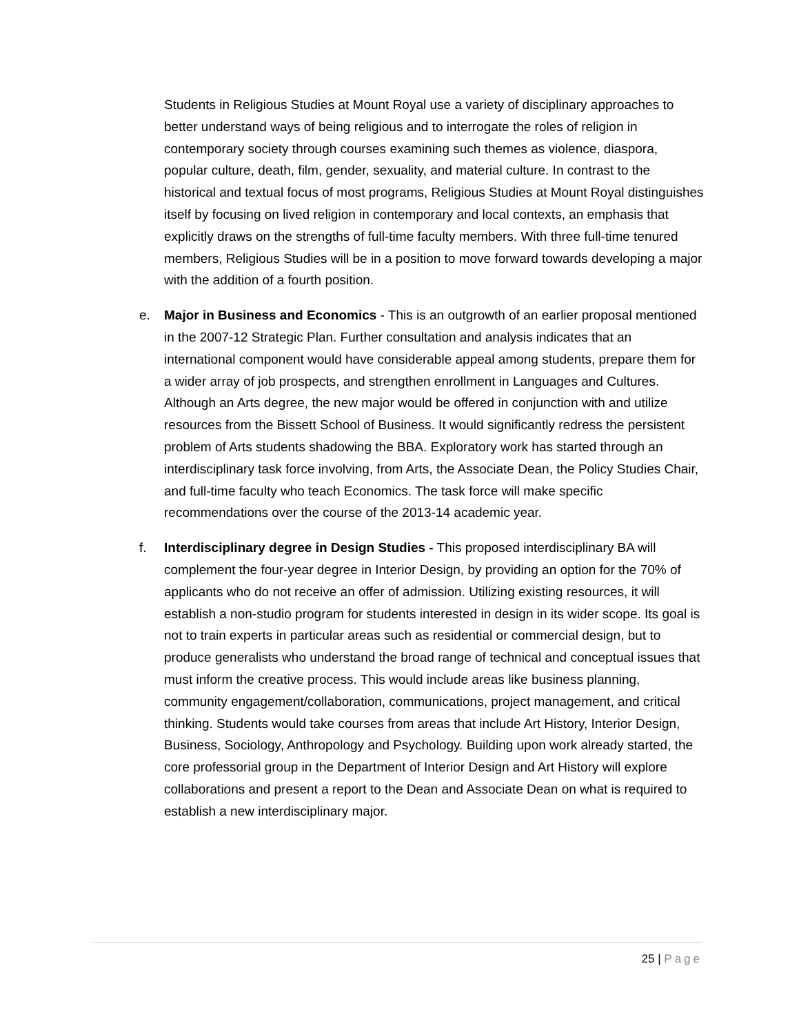Students in Religious Studies at Mount Royal use a variety of disciplinary approaches to better understand ways of being religious and to interrogate the roles of religion in contemporary society through courses examining such themes as violence, diaspora, popular culture, death, film, gender, sexuality, and material culture. In contrast to the historical and textual focus of most programs, Religious Studies at Mount Royal distinguishes itself by focusing on lived religion in contemporary and local contexts, an emphasis that explicitly draws on the strengths of full-time faculty members. With three full-time tenured members, Religious Studies will be in a position to move forward towards developing a major with the addition of a fourth position.
e. Major in Business and Economics - This is an outgrowth of an earlier proposal mentioned in the 2007-12 Strategic Plan. Further consultation and analysis indicates that an international component would have considerable appeal among students, prepare them for a wider array of job prospects, and strengthen enrollment in Languages and Cultures. Although an Arts degree, the new major would be offered in conjunction with and utilize resources from the Bissett School of Business. It would significantly redress the persistent problem of Arts students shadowing the BBA. Exploratory work has started through an interdisciplinary task force involving, from Arts, the Associate Dean, the Policy Studies Chair, and full-time faculty who teach Economics. The task force will make specific recommendations over the course of the 2013-14 academic year.
f. Interdisciplinary degree in Design Studies - This proposed interdisciplinary BA will complement the four-year degree in Interior Design, by providing an option for the 70% of applicants who do not receive an offer of admission. Utilizing existing resources, it will establish a non-studio program for students interested in design in its wider scope. Its goal is not to train experts in particular areas such as residential or commercial design, but to produce generalists who understand the broad range of technical and conceptual issues that must inform the creative process. This would include areas like business planning, community engagement/collaboration, communications, project management, and critical thinking. Students would take courses from areas that include Art History, Interior Design, Business, Sociology, Anthropology and Psychology. Building upon work already started, the core professorial group in the Department of Interior Design and Art History will explore collaborations and present a report to the Dean and Associate Dean on what is required to establish a new interdisciplinary major.
25 | Page